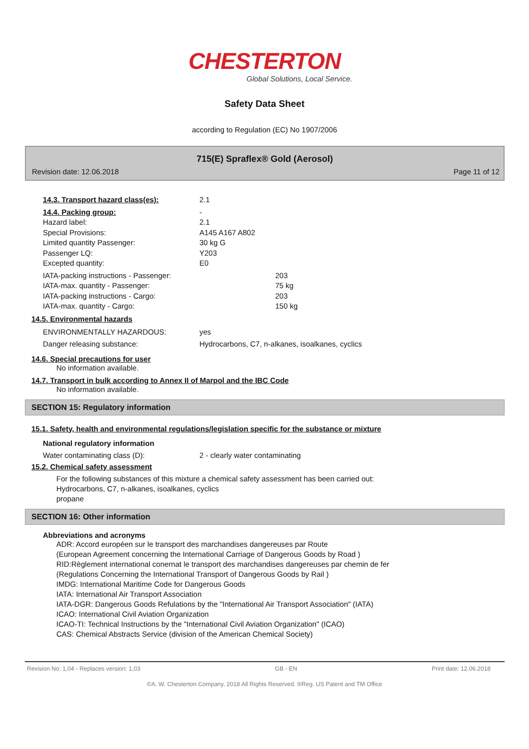CHESTERTON
Global Solutions, Local Service.
Safety Data Sheet
according to Regulation (EC) No 1907/2006
715(E) Spraflex® Gold (Aerosol)
Revision date: 12.06.2018 Page 11 of 12
14.3. Transport hazard class(es): 2.1
14.4. Packing group: -
Hazard label: 2.1
Special Provisions: A145 A167 A802
Limited quantity Passenger: 30 kg G
Passenger LQ: Y203
Excepted quantity: E0
IATA-packing instructions - Passenger: 203
IATA-max. quantity - Passenger: 75 kg
IATA-packing instructions - Cargo: 203
IATA-max. quantity - Cargo: 150 kg
14.5. Environmental hazards
ENVIRONMENTALLY HAZARDOUS: yes
Danger releasing substance: Hydrocarbons, C7, n-alkanes, isoalkanes, cyclics
14.6. Special precautions for user
No information available.
14.7. Transport in bulk according to Annex II of Marpol and the IBC Code
No information available.
SECTION 15: Regulatory information
15.1. Safety, health and environmental regulations/legislation specific for the substance or mixture
National regulatory information
Water contaminating class (D): 2 - clearly water contaminating
15.2. Chemical safety assessment
For the following substances of this mixture a chemical safety assessment has been carried out:
Hydrocarbons, C7, n-alkanes, isoalkanes, cyclics
propane
SECTION 16: Other information
Abbreviations and acronyms
ADR: Accord européen sur le transport des marchandises dangereuses par Route
(European Agreement concerning the International Carriage of Dangerous Goods by Road )
RID:Règlement international conernat le transport des marchandises dangereuses par chemin de fer
(Regulations Concerning the International Transport of Dangerous Goods by Rail )
IMDG: International Maritime Code for Dangerous Goods
IATA: International Air Transport Association
IATA-DGR: Dangerous Goods Refulations by the "International Air Transport Association" (IATA)
ICAO: International Civil Aviation Organization
ICAO-TI: Technical Instructions by the "International Civil Aviation Organization" (ICAO)
CAS: Chemical Abstracts Service (division of the American Chemical Society)
Revision No: 1,04 - Replaces version: 1,03 GB - EN Print date: 12.06.2018
©A. W. Chesterton Company, 2018 All Rights Reserved. ®Reg. US Patent and TM Office